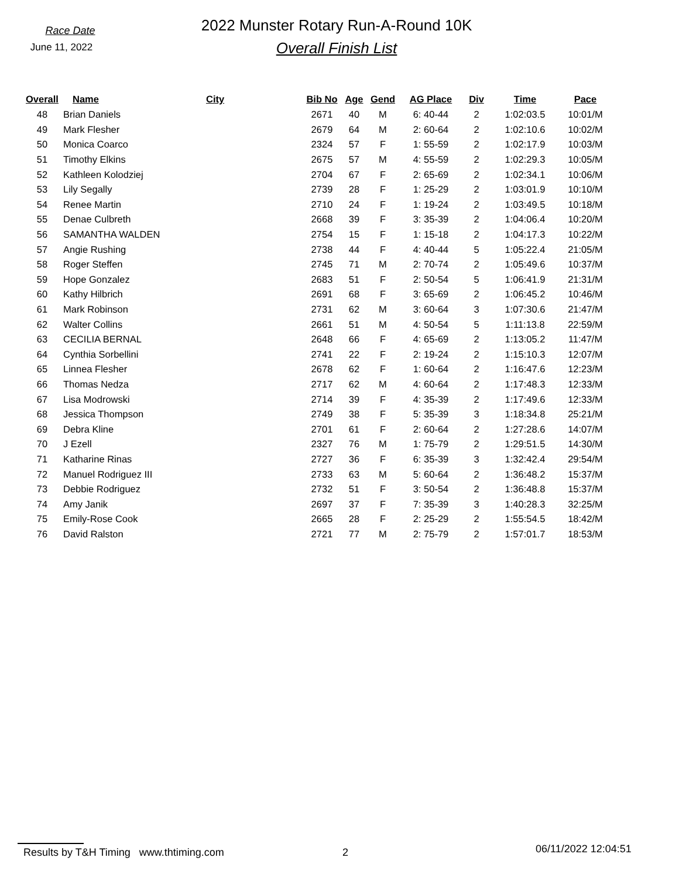Race Date
June 11, 2022
2022 Munster Rotary Run-A-Round 10K
Overall Finish List
| Overall | Name | City | Bib No | Age | Gend | AG Place | Div | Time | Pace |
| --- | --- | --- | --- | --- | --- | --- | --- | --- | --- |
| 48 | Brian Daniels | | 2671 | 40 | M | 6: 40-44 | 2 | 1:02:03.5 | 10:01/M |
| 49 | Mark Flesher | | 2679 | 64 | M | 2: 60-64 | 2 | 1:02:10.6 | 10:02/M |
| 50 | Monica Coarco | | 2324 | 57 | F | 1: 55-59 | 2 | 1:02:17.9 | 10:03/M |
| 51 | Timothy Elkins | | 2675 | 57 | M | 4: 55-59 | 2 | 1:02:29.3 | 10:05/M |
| 52 | Kathleen Kolodziej | | 2704 | 67 | F | 2: 65-69 | 2 | 1:02:34.1 | 10:06/M |
| 53 | Lily Segally | | 2739 | 28 | F | 1: 25-29 | 2 | 1:03:01.9 | 10:10/M |
| 54 | Renee Martin | | 2710 | 24 | F | 1: 19-24 | 2 | 1:03:49.5 | 10:18/M |
| 55 | Denae Culbreth | | 2668 | 39 | F | 3: 35-39 | 2 | 1:04:06.4 | 10:20/M |
| 56 | SAMANTHA WALDEN | | 2754 | 15 | F | 1: 15-18 | 2 | 1:04:17.3 | 10:22/M |
| 57 | Angie Rushing | | 2738 | 44 | F | 4: 40-44 | 5 | 1:05:22.4 | 21:05/M |
| 58 | Roger Steffen | | 2745 | 71 | M | 2: 70-74 | 2 | 1:05:49.6 | 10:37/M |
| 59 | Hope Gonzalez | | 2683 | 51 | F | 2: 50-54 | 5 | 1:06:41.9 | 21:31/M |
| 60 | Kathy Hilbrich | | 2691 | 68 | F | 3: 65-69 | 2 | 1:06:45.2 | 10:46/M |
| 61 | Mark Robinson | | 2731 | 62 | M | 3: 60-64 | 3 | 1:07:30.6 | 21:47/M |
| 62 | Walter Collins | | 2661 | 51 | M | 4: 50-54 | 5 | 1:11:13.8 | 22:59/M |
| 63 | CECILIA BERNAL | | 2648 | 66 | F | 4: 65-69 | 2 | 1:13:05.2 | 11:47/M |
| 64 | Cynthia Sorbellini | | 2741 | 22 | F | 2: 19-24 | 2 | 1:15:10.3 | 12:07/M |
| 65 | Linnea Flesher | | 2678 | 62 | F | 1: 60-64 | 2 | 1:16:47.6 | 12:23/M |
| 66 | Thomas Nedza | | 2717 | 62 | M | 4: 60-64 | 2 | 1:17:48.3 | 12:33/M |
| 67 | Lisa Modrowski | | 2714 | 39 | F | 4: 35-39 | 2 | 1:17:49.6 | 12:33/M |
| 68 | Jessica Thompson | | 2749 | 38 | F | 5: 35-39 | 3 | 1:18:34.8 | 25:21/M |
| 69 | Debra Kline | | 2701 | 61 | F | 2: 60-64 | 2 | 1:27:28.6 | 14:07/M |
| 70 | J Ezell | | 2327 | 76 | M | 1: 75-79 | 2 | 1:29:51.5 | 14:30/M |
| 71 | Katharine Rinas | | 2727 | 36 | F | 6: 35-39 | 3 | 1:32:42.4 | 29:54/M |
| 72 | Manuel Rodriguez III | | 2733 | 63 | M | 5: 60-64 | 2 | 1:36:48.2 | 15:37/M |
| 73 | Debbie Rodriguez | | 2732 | 51 | F | 3: 50-54 | 2 | 1:36:48.8 | 15:37/M |
| 74 | Amy Janik | | 2697 | 37 | F | 7: 35-39 | 3 | 1:40:28.3 | 32:25/M |
| 75 | Emily-Rose Cook | | 2665 | 28 | F | 2: 25-29 | 2 | 1:55:54.5 | 18:42/M |
| 76 | David Ralston | | 2721 | 77 | M | 2: 75-79 | 2 | 1:57:01.7 | 18:53/M |
Results by T&H Timing www.thtiming.com 2
06/11/2022 12:04:51